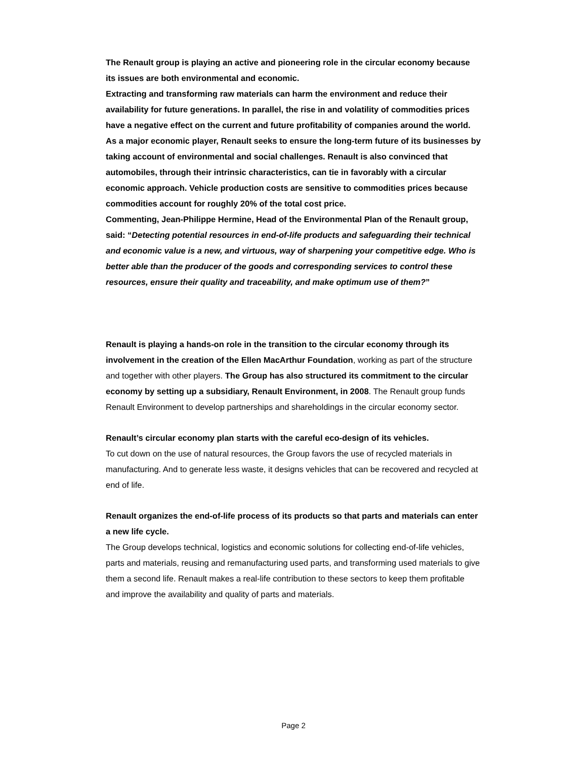The Renault group is playing an active and pioneering role in the circular economy because its issues are both environmental and economic.
Extracting and transforming raw materials can harm the environment and reduce their availability for future generations. In parallel, the rise in and volatility of commodities prices have a negative effect on the current and future profitability of companies around the world.
As a major economic player, Renault seeks to ensure the long-term future of its businesses by taking account of environmental and social challenges. Renault is also convinced that automobiles, through their intrinsic characteristics, can tie in favorably with a circular economic approach. Vehicle production costs are sensitive to commodities prices because commodities account for roughly 20% of the total cost price.
Commenting, Jean-Philippe Hermine, Head of the Environmental Plan of the Renault group, said: “Detecting potential resources in end-of-life products and safeguarding their technical and economic value is a new, and virtuous, way of sharpening your competitive edge. Who is better able than the producer of the goods and corresponding services to control these resources, ensure their quality and traceability, and make optimum use of them?”
Renault is playing a hands-on role in the transition to the circular economy through its involvement in the creation of the Ellen MacArthur Foundation, working as part of the structure and together with other players. The Group has also structured its commitment to the circular economy by setting up a subsidiary, Renault Environment, in 2008. The Renault group funds Renault Environment to develop partnerships and shareholdings in the circular economy sector.
Renault’s circular economy plan starts with the careful eco-design of its vehicles.
To cut down on the use of natural resources, the Group favors the use of recycled materials in manufacturing. And to generate less waste, it designs vehicles that can be recovered and recycled at end of life.
Renault organizes the end-of-life process of its products so that parts and materials can enter a new life cycle.
The Group develops technical, logistics and economic solutions for collecting end-of-life vehicles, parts and materials, reusing and remanufacturing used parts, and transforming used materials to give them a second life. Renault makes a real-life contribution to these sectors to keep them profitable and improve the availability and quality of parts and materials.
Page 2